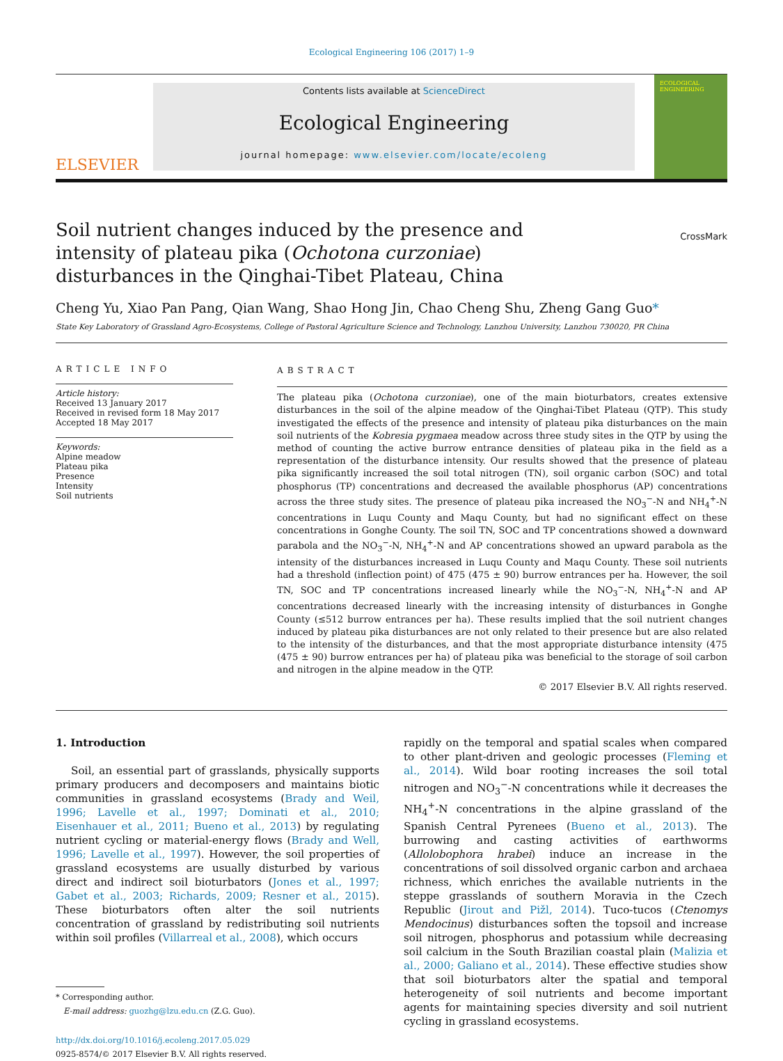Ecological Engineering 106 (2017) 1–9
ELSEVIER
Contents lists available at ScienceDirect
Ecological Engineering
journal homepage: www.elsevier.com/locate/ecoleng
ECOLOGICAL ENGINEERING
Soil nutrient changes induced by the presence and intensity of plateau pika (Ochotona curzoniae) disturbances in the Qinghai-Tibet Plateau, China
CrossMark
Cheng Yu, Xiao Pan Pang, Qian Wang, Shao Hong Jin, Chao Cheng Shu, Zheng Gang Guo*
State Key Laboratory of Grassland Agro-Ecosystems, College of Pastoral Agriculture Science and Technology, Lanzhou University, Lanzhou 730020, PR China
ARTICLE INFO
Article history:
Received 13 January 2017
Received in revised form 18 May 2017
Accepted 18 May 2017
Keywords:
Alpine meadow
Plateau pika
Presence
Intensity
Soil nutrients
ABSTRACT
The plateau pika (Ochotona curzoniae), one of the main bioturbators, creates extensive disturbances in the soil of the alpine meadow of the Qinghai-Tibet Plateau (QTP). This study investigated the effects of the presence and intensity of plateau pika disturbances on the main soil nutrients of the Kobresia pygmaea meadow across three study sites in the QTP by using the method of counting the active burrow entrance densities of plateau pika in the field as a representation of the disturbance intensity. Our results showed that the presence of plateau pika significantly increased the soil total nitrogen (TN), soil organic carbon (SOC) and total phosphorus (TP) concentrations and decreased the available phosphorus (AP) concentrations across the three study sites. The presence of plateau pika increased the NO<sub>3</sub><sup>−</sup>-N and NH<sub>4</sub><sup>+</sup>-N concentrations in Luqu County and Maqu County, but had no significant effect on these concentrations in Gonghe County. The soil TN, SOC and TP concentrations showed a downward parabola and the NO<sub>3</sub><sup>−</sup>-N, NH<sub>4</sub><sup>+</sup>-N and AP concentrations showed an upward parabola as the intensity of the disturbances increased in Luqu County and Maqu County. These soil nutrients had a threshold (inflection point) of 475 (475 ± 90) burrow entrances per ha. However, the soil TN, SOC and TP concentrations increased linearly while the NO<sub>3</sub><sup>−</sup>-N, NH<sub>4</sub><sup>+</sup>-N and AP concentrations decreased linearly with the increasing intensity of disturbances in Gonghe County (≤512 burrow entrances per ha). These results implied that the soil nutrient changes induced by plateau pika disturbances are not only related to their presence but are also related to the intensity of the disturbances, and that the most appropriate disturbance intensity (475 (475 ± 90) burrow entrances per ha) of plateau pika was beneficial to the storage of soil carbon and nitrogen in the alpine meadow in the QTP.
© 2017 Elsevier B.V. All rights reserved.
1. Introduction
Soil, an essential part of grasslands, physically supports primary producers and decomposers and maintains biotic communities in grassland ecosystems (Brady and Weil, 1996; Lavelle et al., 1997; Dominati et al., 2010; Eisenhauer et al., 2011; Bueno et al., 2013) by regulating nutrient cycling or material-energy flows (Brady and Well, 1996; Lavelle et al., 1997). However, the soil properties of grassland ecosystems are usually disturbed by various direct and indirect soil bioturbators (Jones et al., 1997; Gabet et al., 2003; Richards, 2009; Resner et al., 2015). These bioturbators often alter the soil nutrients concentration of grassland by redistributing soil nutrients within soil profiles (Villarreal et al., 2008), which occurs
* Corresponding author.
E-mail address: guozhg@lzu.edu.cn (Z.G. Guo).
http://dx.doi.org/10.1016/j.ecoleng.2017.05.029
0925-8574/© 2017 Elsevier B.V. All rights reserved.
rapidly on the temporal and spatial scales when compared to other plant-driven and geologic processes (Fleming et al., 2014). Wild boar rooting increases the soil total nitrogen and NO<sub>3</sub><sup>−</sup>-N concentrations while it decreases the NH<sub>4</sub><sup>+</sup>-N concentrations in the alpine grassland of the Spanish Central Pyrenees (Bueno et al., 2013). The burrowing and casting activities of earthworms (Allolobophora hrabei) induce an increase in the concentrations of soil dissolved organic carbon and archaea richness, which enriches the available nutrients in the steppe grasslands of southern Moravia in the Czech Republic (Jirout and Pižl, 2014). Tuco-tucos (Ctenomys Mendocinus) disturbances soften the topsoil and increase soil nitrogen, phosphorus and potassium while decreasing soil calcium in the South Brazilian coastal plain (Malizia et al., 2000; Galiano et al., 2014). These effective studies show that soil bioturbators alter the spatial and temporal heterogeneity of soil nutrients and become important agents for maintaining species diversity and soil nutrient cycling in grassland ecosystems.